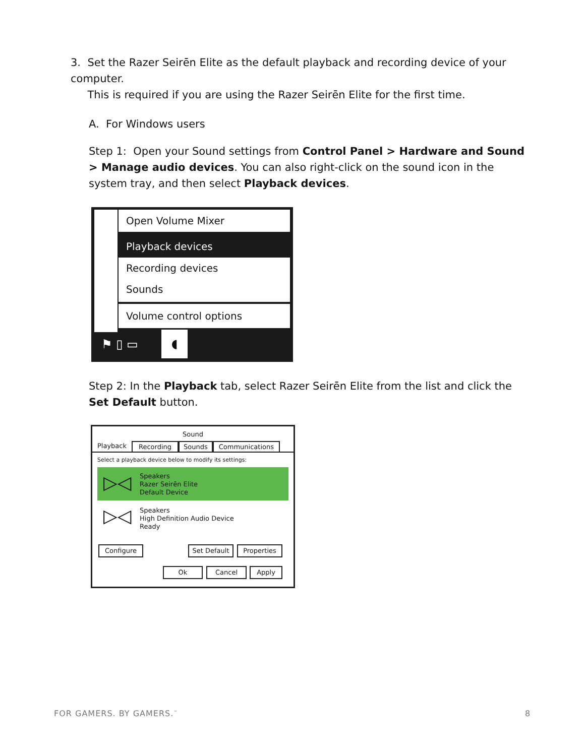3. Set the Razer Seirēn Elite as the default playback and recording device of your computer.
This is required if you are using the Razer Seirēn Elite for the first time.
A. For Windows users
Step 1: Open your Sound settings from Control Panel > Hardware and Sound > Manage audio devices. You can also right-click on the sound icon in the system tray, and then select Playback devices.
Open Volume Mixer
Playback devices
Recording devices
Sounds
Volume control options
⚑ ▯ ▭
◖
Step 2: In the Playback tab, select Razer Seirēn Elite from the list and click the Set Default button.
Sound
Playback Recording Sounds Communications
Select a playback device below to modify its settings:
▷◁
Speakers
Razer Seirēn Elite
Default Device
▷◁
Speakers
High Definition Audio Device
Ready
Configure Set Default Properties
Ok Cancel Apply
FOR GAMERS. BY GAMERS.<sup>™</sup> 8